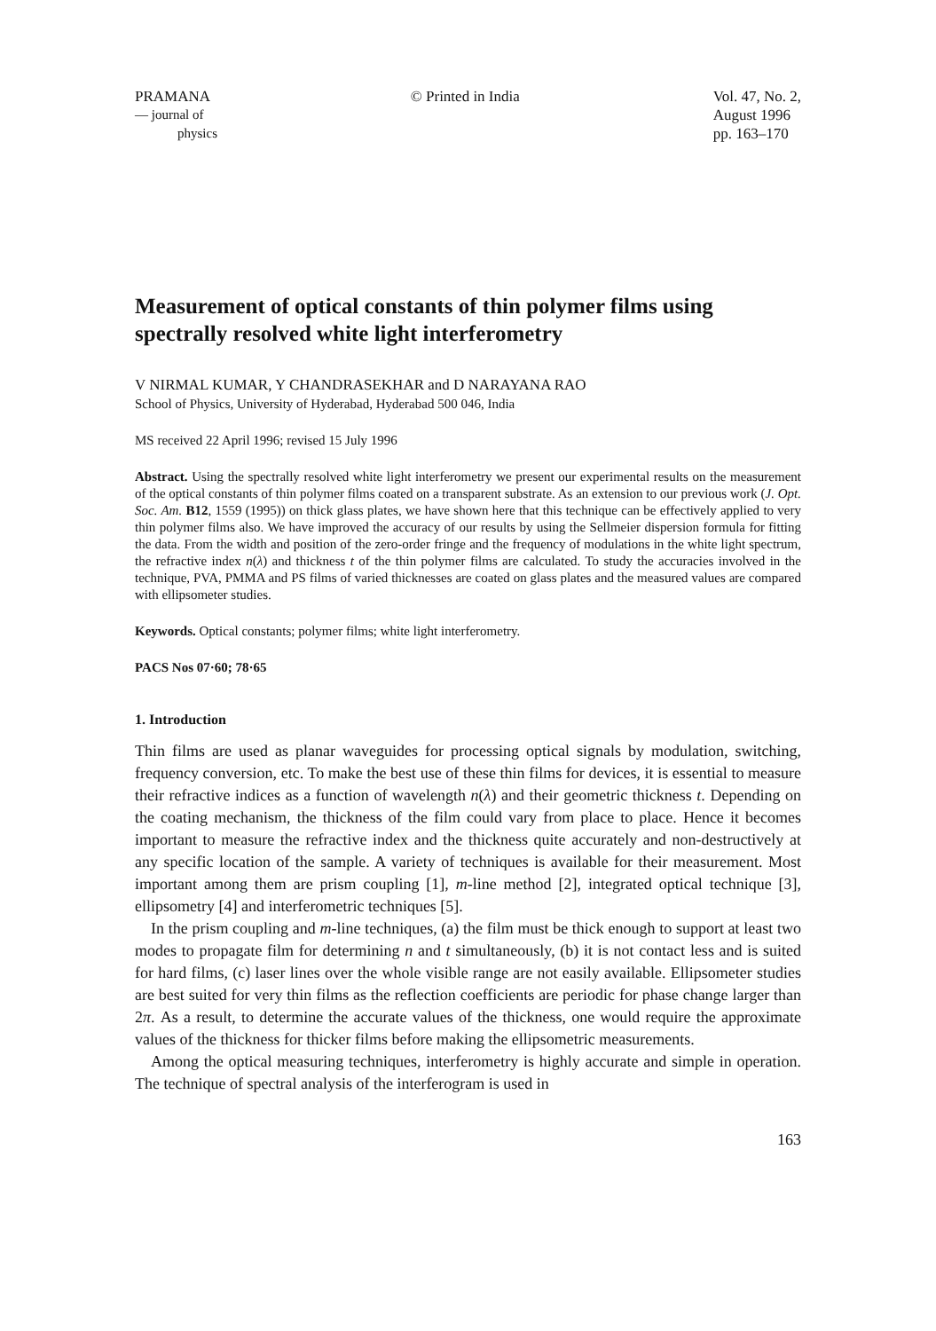PRAMANA
— journal of
physics
© Printed in India Vol. 47, No. 2,
August 1996
pp. 163–170
Measurement of optical constants of thin polymer films using spectrally resolved white light interferometry
V NIRMAL KUMAR, Y CHANDRASEKHAR and D NARAYANA RAO
School of Physics, University of Hyderabad, Hyderabad 500 046, India
MS received 22 April 1996; revised 15 July 1996
Abstract. Using the spectrally resolved white light interferometry we present our experimental results on the measurement of the optical constants of thin polymer films coated on a transparent substrate. As an extension to our previous work (J. Opt. Soc. Am. B12, 1559 (1995)) on thick glass plates, we have shown here that this technique can be effectively applied to very thin polymer films also. We have improved the accuracy of our results by using the Sellmeier dispersion formula for fitting the data. From the width and position of the zero-order fringe and the frequency of modulations in the white light spectrum, the refractive index n(λ) and thickness t of the thin polymer films are calculated. To study the accuracies involved in the technique, PVA, PMMA and PS films of varied thicknesses are coated on glass plates and the measured values are compared with ellipsometer studies.
Keywords. Optical constants; polymer films; white light interferometry.
PACS Nos 07·60; 78·65
1. Introduction
Thin films are used as planar waveguides for processing optical signals by modulation, switching, frequency conversion, etc. To make the best use of these thin films for devices, it is essential to measure their refractive indices as a function of wavelength n(λ) and their geometric thickness t. Depending on the coating mechanism, the thickness of the film could vary from place to place. Hence it becomes important to measure the refractive index and the thickness quite accurately and non-destructively at any specific location of the sample. A variety of techniques is available for their measurement. Most important among them are prism coupling [1], m-line method [2], integrated optical technique [3], ellipsometry [4] and interferometric techniques [5].
In the prism coupling and m-line techniques, (a) the film must be thick enough to support at least two modes to propagate film for determining n and t simultaneously, (b) it is not contact less and is suited for hard films, (c) laser lines over the whole visible range are not easily available. Ellipsometer studies are best suited for very thin films as the reflection coefficients are periodic for phase change larger than 2π. As a result, to determine the accurate values of the thickness, one would require the approximate values of the thickness for thicker films before making the ellipsometric measurements.
Among the optical measuring techniques, interferometry is highly accurate and simple in operation. The technique of spectral analysis of the interferogram is used in
163